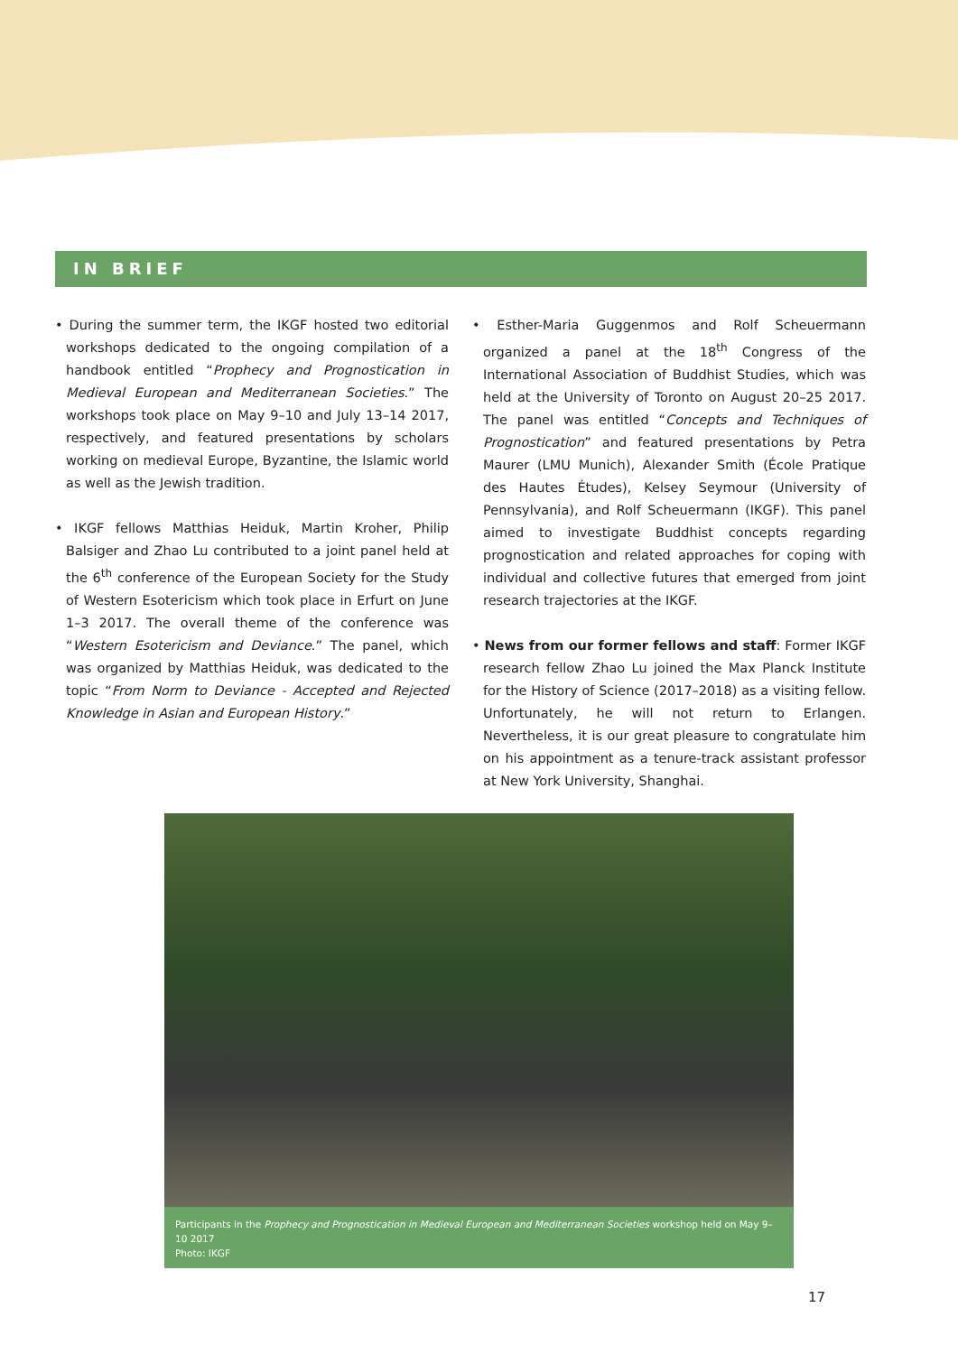IN BRIEF
• During the summer term, the IKGF hosted two editorial workshops dedicated to the ongoing compilation of a handbook entitled “Prophecy and Prognostication in Medieval European and Mediterranean Societies.” The workshops took place on May 9–10 and July 13–14 2017, respectively, and featured presentations by scholars working on medieval Europe, Byzantine, the Islamic world as well as the Jewish tradition.
• IKGF fellows Matthias Heiduk, Martin Kroher, Philip Balsiger and Zhao Lu contributed to a joint panel held at the 6<sup>th</sup> conference of the European Society for the Study of Western Esotericism which took place in Erfurt on June 1–3 2017. The overall theme of the conference was “Western Esotericism and Deviance.” The panel, which was organized by Matthias Heiduk, was dedicated to the topic “From Norm to Deviance - Accepted and Rejected Knowledge in Asian and European History.”
• Esther-Maria Guggenmos and Rolf Scheuermann organized a panel at the 18<sup>th</sup> Congress of the International Association of Buddhist Studies, which was held at the University of Toronto on August 20–25 2017. The panel was entitled “Concepts and Techniques of Prognostication” and featured presentations by Petra Maurer (LMU Munich), Alexander Smith (École Pratique des Hautes Études), Kelsey Seymour (University of Pennsylvania), and Rolf Scheuermann (IKGF). This panel aimed to investigate Buddhist concepts regarding prognostication and related approaches for coping with individual and collective futures that emerged from joint research trajectories at the IKGF.
• News from our former fellows and staff: Former IKGF research fellow Zhao Lu joined the Max Planck Institute for the History of Science (2017–2018) as a visiting fellow. Unfortunately, he will not return to Erlangen. Nevertheless, it is our great pleasure to congratulate him on his appointment as a tenure-track assistant professor at New York University, Shanghai.
Participants in the Prophecy and Prognostication in Medieval European and Mediterranean Societies workshop held on May 9–10 2017
Photo: IKGF
17